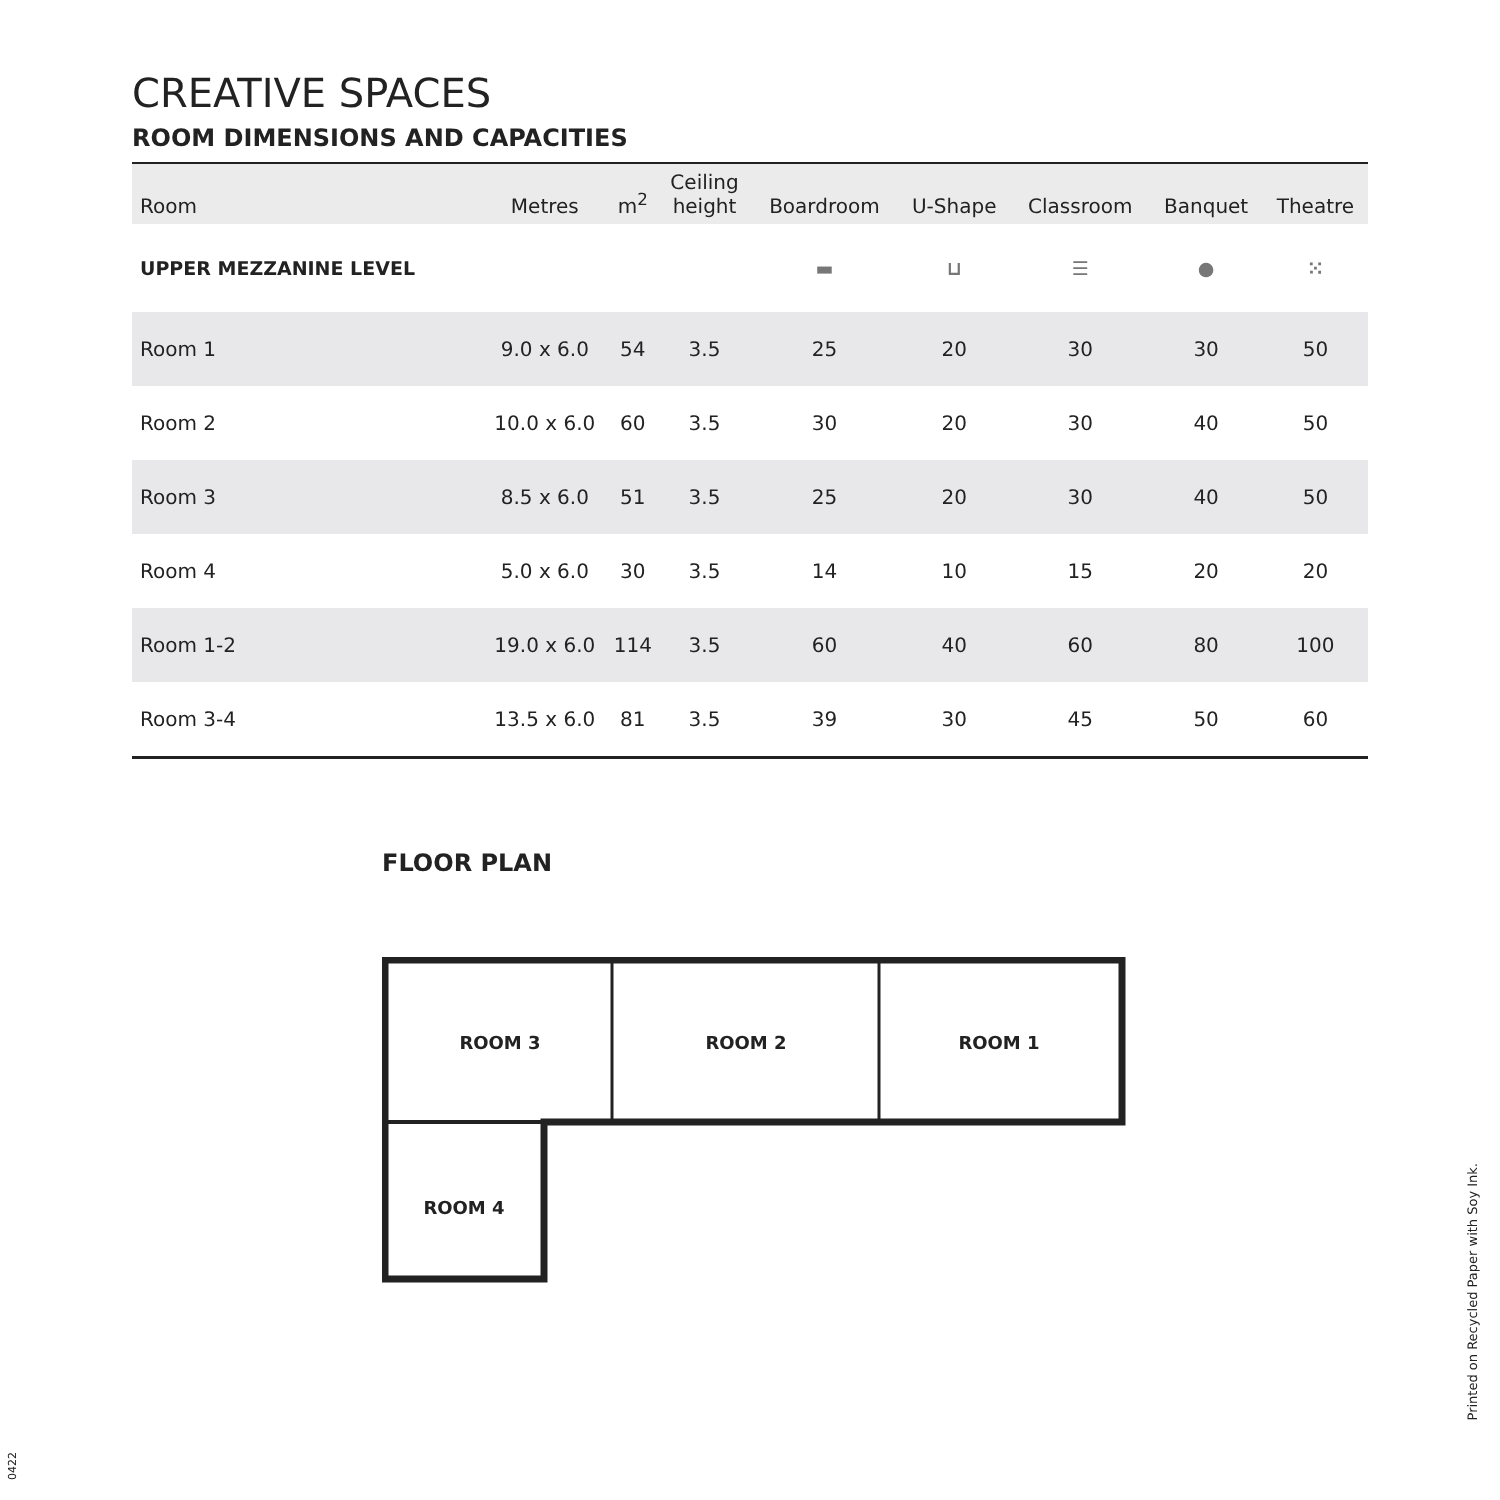CREATIVE SPACES
ROOM DIMENSIONS AND CAPACITIES
| Room | Metres | m<sup>2</sup> | Ceiling height | Boardroom | U-Shape | Classroom | Banquet | Theatre |
| --- | --- | --- | --- | --- | --- | --- | --- | --- |
| UPPER MEZZANINE LEVEL | | | | ▬ | ⊔ | ☰ | ● | ⁙ |
| Room 1 | 9.0 x 6.0 | 54 | 3.5 | 25 | 20 | 30 | 30 | 50 |
| Room 2 | 10.0 x 6.0 | 60 | 3.5 | 30 | 20 | 30 | 40 | 50 |
| Room 3 | 8.5 x 6.0 | 51 | 3.5 | 25 | 20 | 30 | 40 | 50 |
| Room 4 | 5.0 x 6.0 | 30 | 3.5 | 14 | 10 | 15 | 20 | 20 |
| Room 1-2 | 19.0 x 6.0 | 114 | 3.5 | 60 | 40 | 60 | 80 | 100 |
| Room 3-4 | 13.5 x 6.0 | 81 | 3.5 | 39 | 30 | 45 | 50 | 60 |
FLOOR PLAN
ROOM 3
ROOM 2
ROOM 1
ROOM 4
Printed on Recycled Paper with Soy Ink.
0422